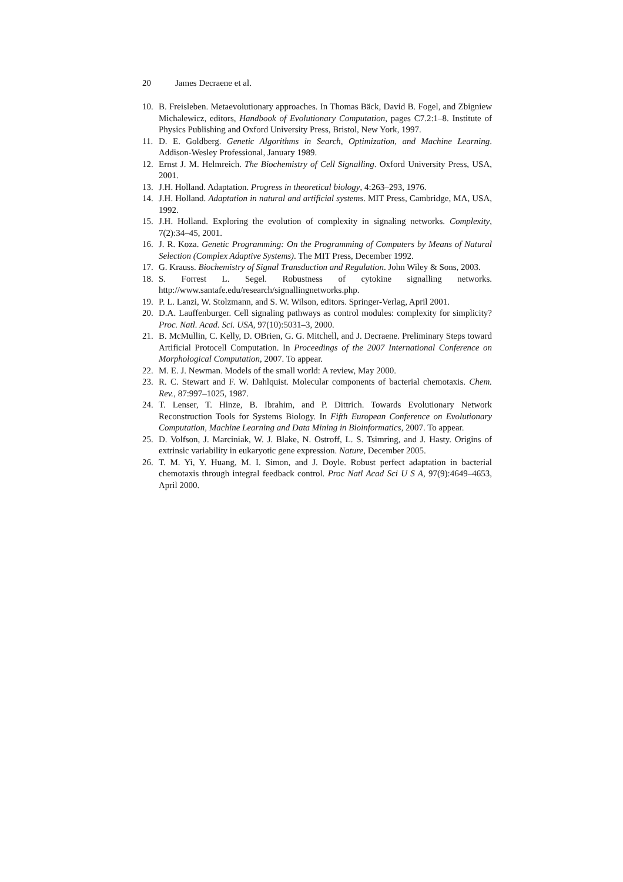20 James Decraene et al.
10. B. Freisleben. Metaevolutionary approaches. In Thomas Bäck, David B. Fogel, and Zbigniew Michalewicz, editors, Handbook of Evolutionary Computation, pages C7.2:1–8. Institute of Physics Publishing and Oxford University Press, Bristol, New York, 1997.
11. D. E. Goldberg. Genetic Algorithms in Search, Optimization, and Machine Learning. Addison-Wesley Professional, January 1989.
12. Ernst J. M. Helmreich. The Biochemistry of Cell Signalling. Oxford University Press, USA, 2001.
13. J.H. Holland. Adaptation. Progress in theoretical biology, 4:263–293, 1976.
14. J.H. Holland. Adaptation in natural and artificial systems. MIT Press, Cambridge, MA, USA, 1992.
15. J.H. Holland. Exploring the evolution of complexity in signaling networks. Complexity, 7(2):34–45, 2001.
16. J. R. Koza. Genetic Programming: On the Programming of Computers by Means of Natural Selection (Complex Adaptive Systems). The MIT Press, December 1992.
17. G. Krauss. Biochemistry of Signal Transduction and Regulation. John Wiley & Sons, 2003.
18. S. Forrest L. Segel. Robustness of cytokine signalling networks. http://www.santafe.edu/research/signallingnetworks.php.
19. P. L. Lanzi, W. Stolzmann, and S. W. Wilson, editors. Springer-Verlag, April 2001.
20. D.A. Lauffenburger. Cell signaling pathways as control modules: complexity for simplicity? Proc. Natl. Acad. Sci. USA, 97(10):5031–3, 2000.
21. B. McMullin, C. Kelly, D. OBrien, G. G. Mitchell, and J. Decraene. Preliminary Steps toward Artificial Protocell Computation. In Proceedings of the 2007 International Conference on Morphological Computation, 2007. To appear.
22. M. E. J. Newman. Models of the small world: A review, May 2000.
23. R. C. Stewart and F. W. Dahlquist. Molecular components of bacterial chemotaxis. Chem. Rev., 87:997–1025, 1987.
24. T. Lenser, T. Hinze, B. Ibrahim, and P. Dittrich. Towards Evolutionary Network Reconstruction Tools for Systems Biology. In Fifth European Conference on Evolutionary Computation, Machine Learning and Data Mining in Bioinformatics, 2007. To appear.
25. D. Volfson, J. Marciniak, W. J. Blake, N. Ostroff, L. S. Tsimring, and J. Hasty. Origins of extrinsic variability in eukaryotic gene expression. Nature, December 2005.
26. T. M. Yi, Y. Huang, M. I. Simon, and J. Doyle. Robust perfect adaptation in bacterial chemotaxis through integral feedback control. Proc Natl Acad Sci U S A, 97(9):4649–4653, April 2000.